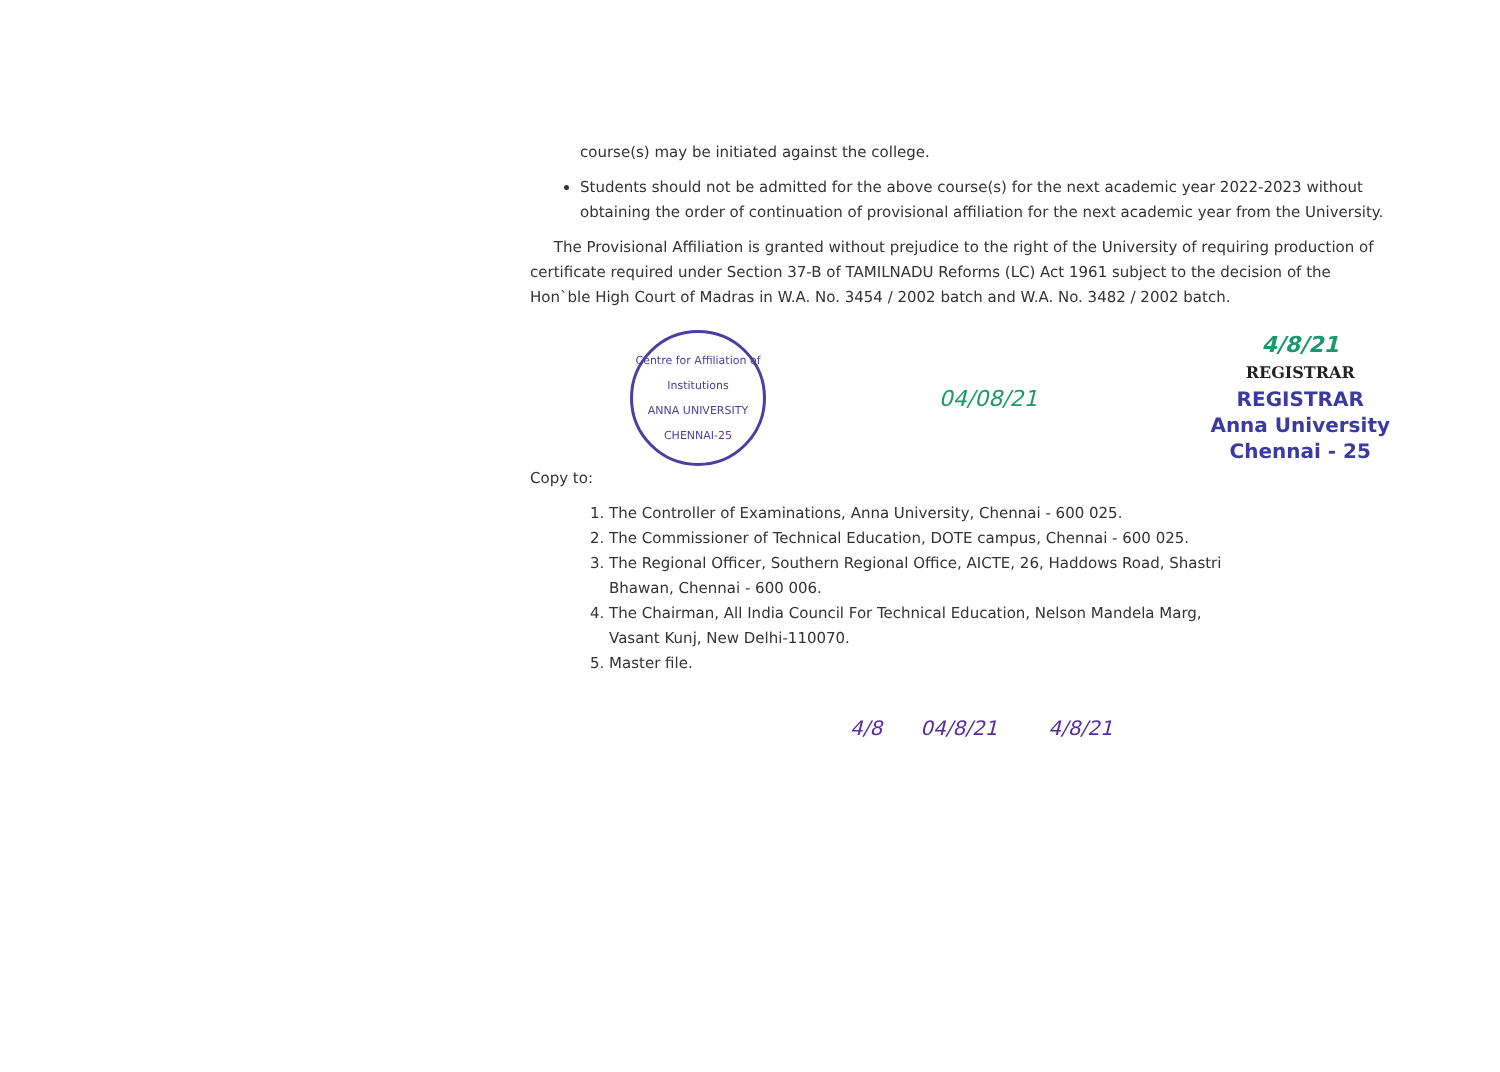course(s) may be initiated against the college.
Students should not be admitted for the above course(s) for the next academic year 2022-2023 without obtaining the order of continuation of provisional affiliation for the next academic year from the University.
The Provisional Affiliation is granted without prejudice to the right of the University of requiring production of certificate required under Section 37-B of TAMILNADU Reforms (LC) Act 1961 subject to the decision of the Hon`ble High Court of Madras in W.A. No. 3454 / 2002 batch and W.A. No. 3482 / 2002 batch.
Centre for Affiliation of Institutions
ANNA UNIVERSITY
CHENNAI-25
04/08/21
4/8/21
REGISTRAR
REGISTRAR
Anna University
Chennai - 25
Copy to:
1. The Controller of Examinations, Anna University, Chennai - 600 025.
2. The Commissioner of Technical Education, DOTE campus, Chennai - 600 025.
3. The Regional Officer, Southern Regional Office, AICTE, 26, Haddows Road, Shastri
Bhawan, Chennai - 600 006.
4. The Chairman, All India Council For Technical Education, Nelson Mandela Marg,
Vasant Kunj, New Delhi-110070.
5. Master file.
4/8 04/8/21 4/8/21